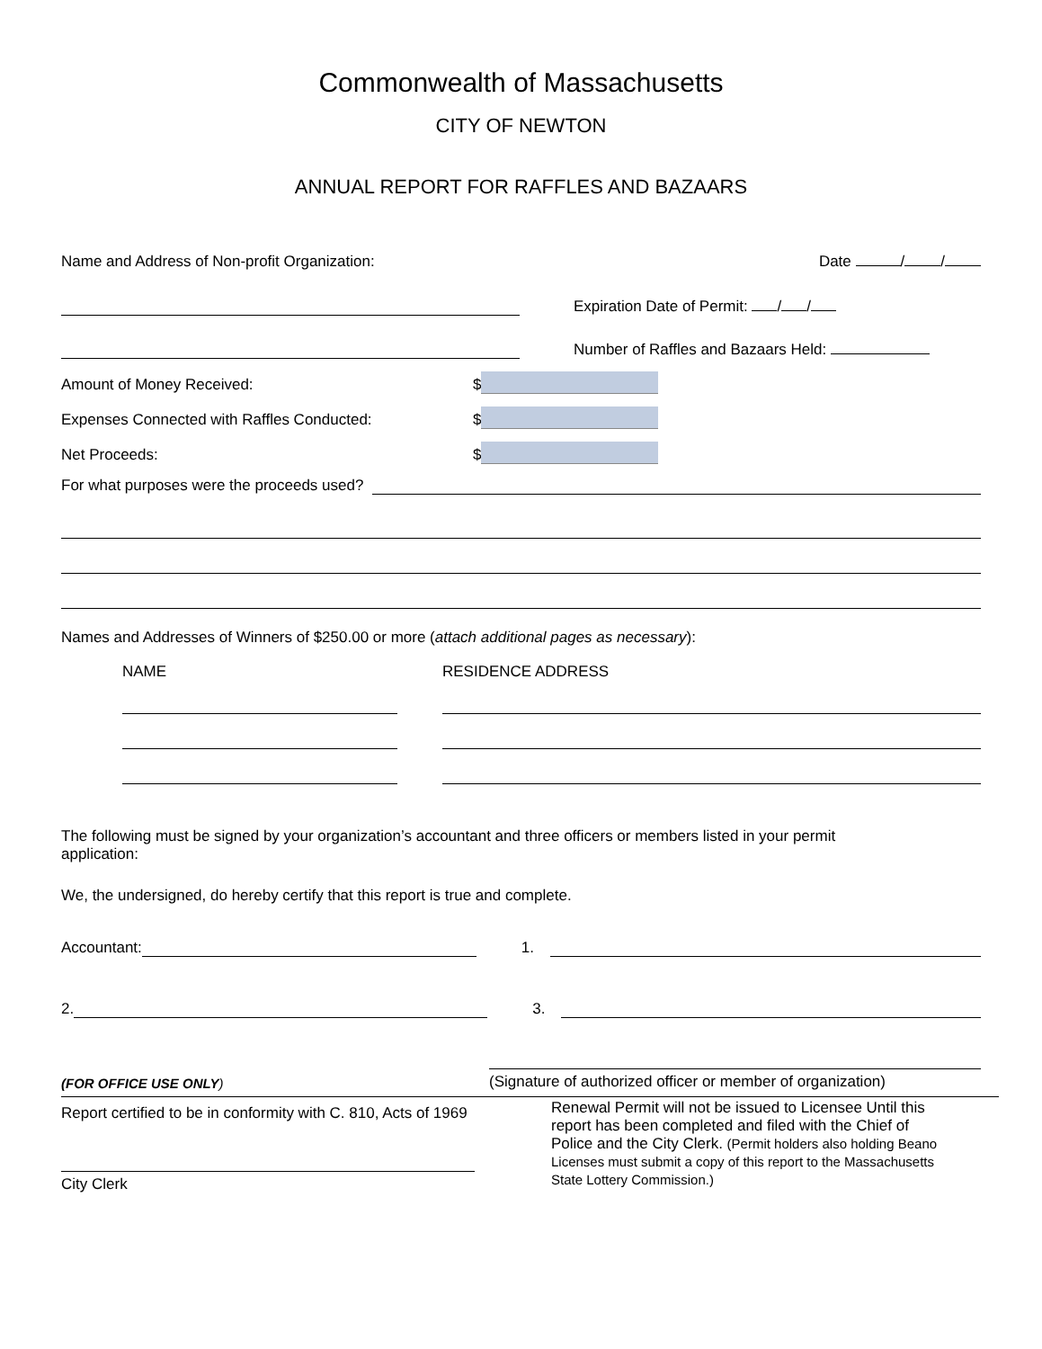Commonwealth of Massachusetts
CITY OF NEWTON
ANNUAL REPORT FOR RAFFLES AND BAZAARS
Name and Address of Non-profit Organization: Date / /
Expiration Date of Permit: / /
Number of Raffles and Bazaars Held:
Amount of Money Received: $
Expenses Connected with Raffles Conducted: $
Net Proceeds: $
For what purposes were the proceeds used?
Names and Addresses of Winners of $250.00 or more (attach additional pages as necessary):
NAME RESIDENCE ADDRESS
The following must be signed by your organization’s accountant and three officers or members listed in your permit application:
We, the undersigned, do hereby certify that this report is true and complete.
Accountant: 1.
2. 3.
(FOR OFFICE USE ONLY)
(Signature of authorized officer or member of organization)
Report certified to be in conformity with C. 810, Acts of 1969
City Clerk
Renewal Permit will not be issued to Licensee Until this report has been completed and filed with the Chief of Police and the City Clerk. (Permit holders also holding Beano Licenses must submit a copy of this report to the Massachusetts State Lottery Commission.)